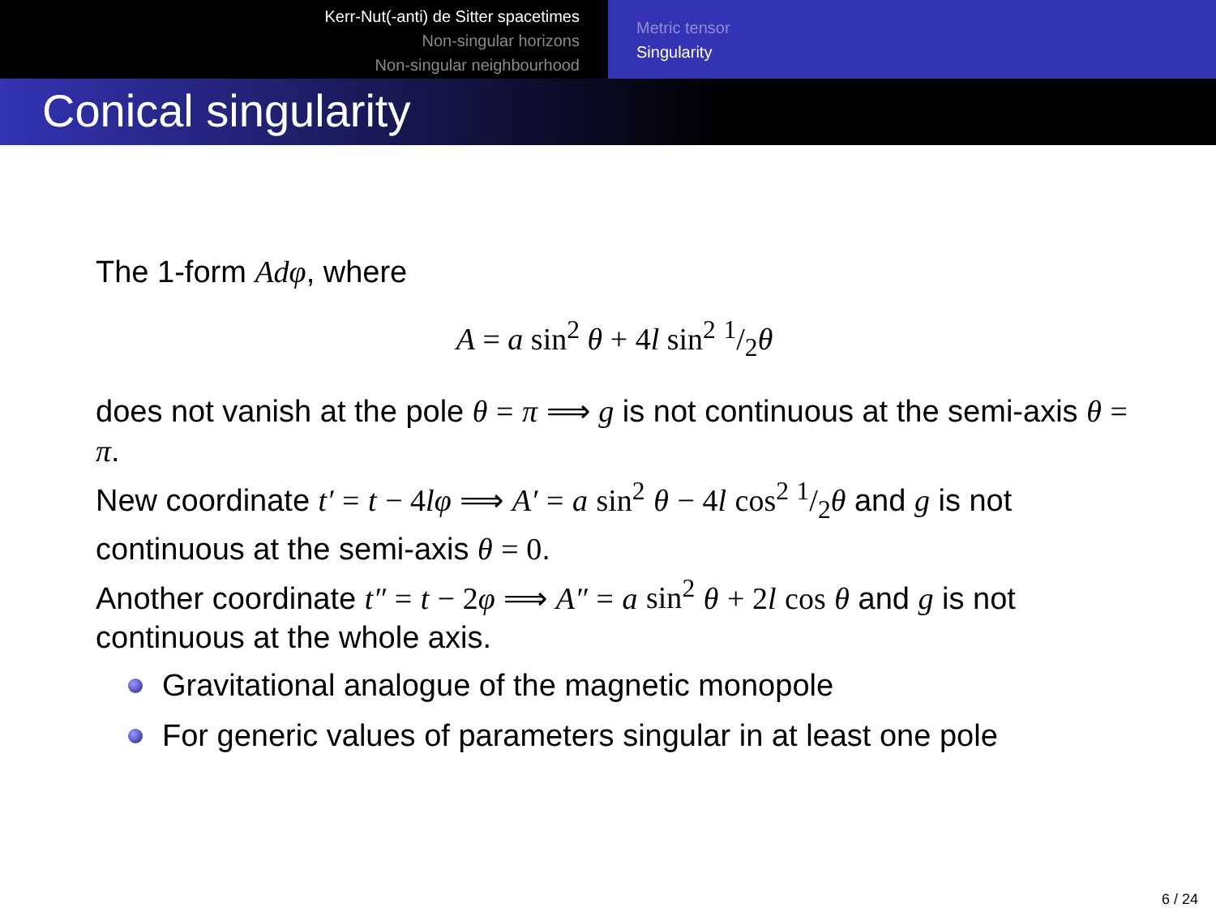Kerr-Nut(-anti) de Sitter spacetimes
Non-singular horizons
Non-singular neighbourhood
Metric tensor
Singularity
Conical singularity
The 1-form Adφ, where
A = a sin<sup>2</sup> θ + 4l sin<sup>2</sup> 1/2θ
does not vanish at the pole θ = π ⟹ g is not continuous at the semi-axis θ = π.
New coordinate t′ = t − 4 lφ ⟹ A′ = a sin<sup>2</sup> θ − 4 l cos<sup>2</sup> 1/2 θ and g is not continuous at the semi-axis θ = 0.
Another coordinate t″ = t − 2 φ ⟹ A″ = a sin<sup>2</sup> θ + 2 l cos θ and g is not continuous at the whole axis.
Gravitational analogue of the magnetic monopole
For generic values of parameters singular in at least one pole
6 / 24